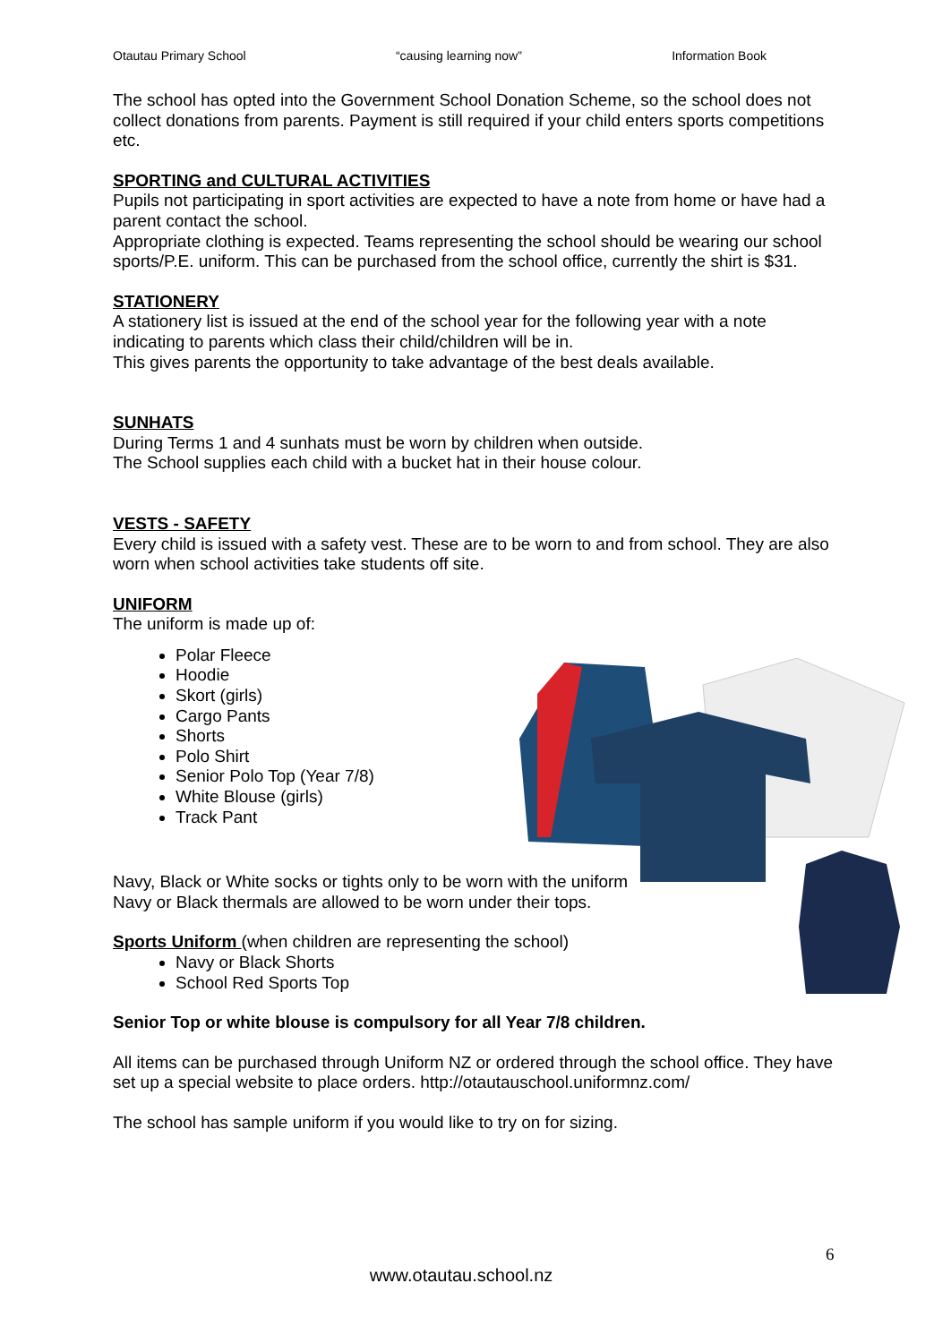Otautau Primary School “causing learning now” Information Book
The school has opted into the Government School Donation Scheme, so the school does not collect donations from parents. Payment is still required if your child enters sports competitions etc.
SPORTING and CULTURAL ACTIVITIES
Pupils not participating in sport activities are expected to have a note from home or have had a parent contact the school.
Appropriate clothing is expected. Teams representing the school should be wearing our school sports/P.E. uniform. This can be purchased from the school office, currently the shirt is $31.
STATIONERY
A stationery list is issued at the end of the school year for the following year with a note indicating to parents which class their child/children will be in.
This gives parents the opportunity to take advantage of the best deals available.
SUNHATS
During Terms 1 and 4 sunhats must be worn by children when outside.
The School supplies each child with a bucket hat in their house colour.
VESTS - SAFETY
Every child is issued with a safety vest. These are to be worn to and from school. They are also worn when school activities take students off site.
UNIFORM
The uniform is made up of:
Polar Fleece
Hoodie
Skort (girls)
Cargo Pants
Shorts
Polo Shirt
Senior Polo Top (Year 7/8)
White Blouse (girls)
Track Pant
Navy, Black or White socks or tights only to be worn with the uniform
Navy or Black thermals are allowed to be worn under their tops.
Sports Uniform (when children are representing the school)
Navy or Black Shorts
School Red Sports Top
Senior Top or white blouse is compulsory for all Year 7/8 children.
All items can be purchased through Uniform NZ or ordered through the school office. They have set up a special website to place orders. http://otautauschool.uniformnz.com/
The school has sample uniform if you would like to try on for sizing.
6
www.otautau.school.nz